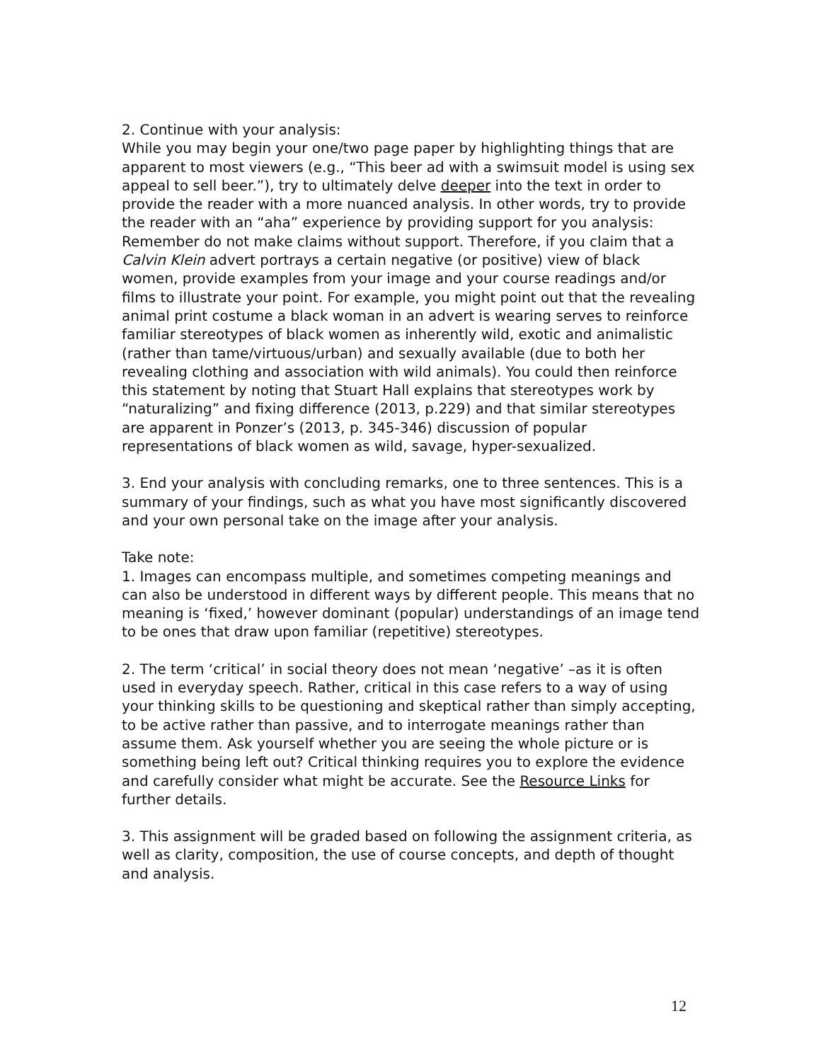2. Continue with your analysis:
While you may begin your one/two page paper by highlighting things that are apparent to most viewers (e.g., “This beer ad with a swimsuit model is using sex appeal to sell beer.”), try to ultimately delve deeper into the text in order to provide the reader with a more nuanced analysis. In other words, try to provide the reader with an “aha” experience by providing support for you analysis:
Remember do not make claims without support. Therefore, if you claim that a Calvin Klein advert portrays a certain negative (or positive) view of black women, provide examples from your image and your course readings and/or films to illustrate your point. For example, you might point out that the revealing animal print costume a black woman in an advert is wearing serves to reinforce familiar stereotypes of black women as inherently wild, exotic and animalistic (rather than tame/virtuous/urban) and sexually available (due to both her revealing clothing and association with wild animals). You could then reinforce this statement by noting that Stuart Hall explains that stereotypes work by “naturalizing” and fixing difference (2013, p.229) and that similar stereotypes are apparent in Ponzer’s (2013, p. 345-346) discussion of popular representations of black women as wild, savage, hyper-sexualized.
3. End your analysis with concluding remarks, one to three sentences. This is a summary of your findings, such as what you have most significantly discovered and your own personal take on the image after your analysis.
Take note:
1. Images can encompass multiple, and sometimes competing meanings and can also be understood in different ways by different people. This means that no meaning is ‘fixed,’ however dominant (popular) understandings of an image tend to be ones that draw upon familiar (repetitive) stereotypes.
2. The term ‘critical’ in social theory does not mean ‘negative’ –as it is often used in everyday speech. Rather, critical in this case refers to a way of using your thinking skills to be questioning and skeptical rather than simply accepting, to be active rather than passive, and to interrogate meanings rather than assume them. Ask yourself whether you are seeing the whole picture or is something being left out? Critical thinking requires you to explore the evidence and carefully consider what might be accurate. See the Resource Links for further details.
3. This assignment will be graded based on following the assignment criteria, as well as clarity, composition, the use of course concepts, and depth of thought and analysis.
12